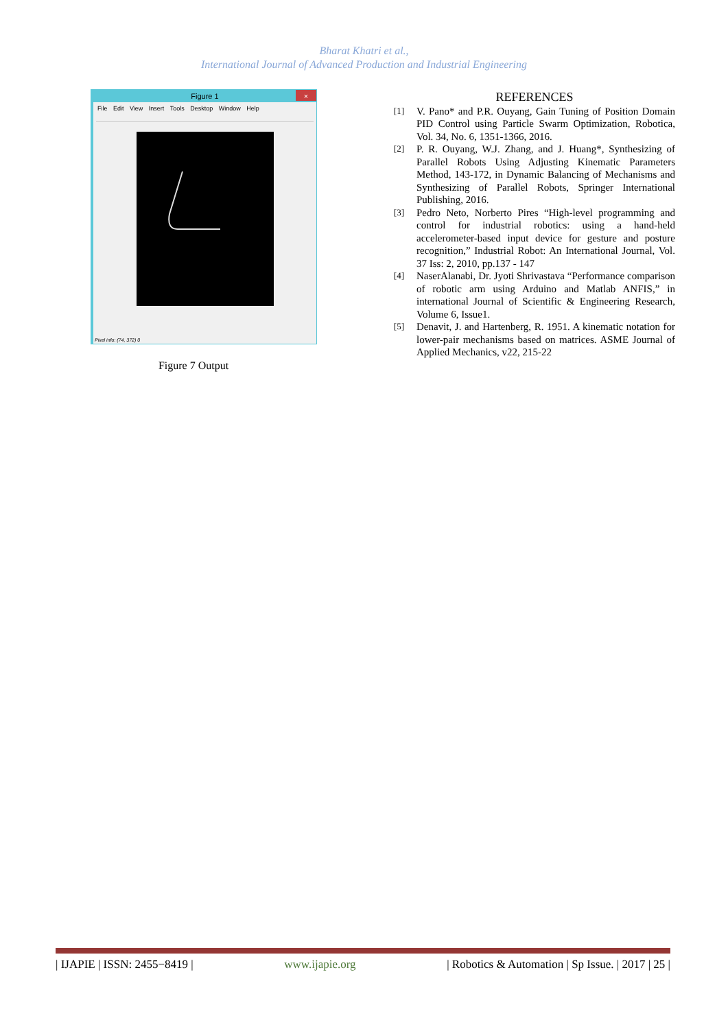Bharat Khatri et al.,
International Journal of Advanced Production and Industrial Engineering
Figure 1
×
File Edit View Insert Tools Desktop Window Help
Pixel info: (74, 372) 0
Figure 7 Output
REFERENCES
[1]
V. Pano* and P.R. Ouyang, Gain Tuning of Position Domain PID Control using Particle Swarm Optimization, Robotica, Vol. 34, No. 6, 1351-1366, 2016.
[2]
P. R. Ouyang, W.J. Zhang, and J. Huang*, Synthesizing of Parallel Robots Using Adjusting Kinematic Parameters Method, 143-172, in Dynamic Balancing of Mechanisms and Synthesizing of Parallel Robots, Springer International Publishing, 2016.
[3]
Pedro Neto, Norberto Pires “High-level programming and control for industrial robotics: using a hand-held accelerometer-based input device for gesture and posture recognition,” Industrial Robot: An International Journal, Vol. 37 Iss: 2, 2010, pp.137 - 147
[4]
NaserAlanabi, Dr. Jyoti Shrivastava “Performance comparison of robotic arm using Arduino and Matlab ANFIS,” in international Journal of Scientific & Engineering Research, Volume 6, Issue1.
[5]
Denavit, J. and Hartenberg, R. 1951. A kinematic notation for lower-pair mechanisms based on matrices. ASME Journal of Applied Mechanics, v22, 215-22
| IJAPIE | ISSN: 2455−8419 | www.ijapie.org | Robotics & Automation | Sp Issue. | 2017 | 25 |